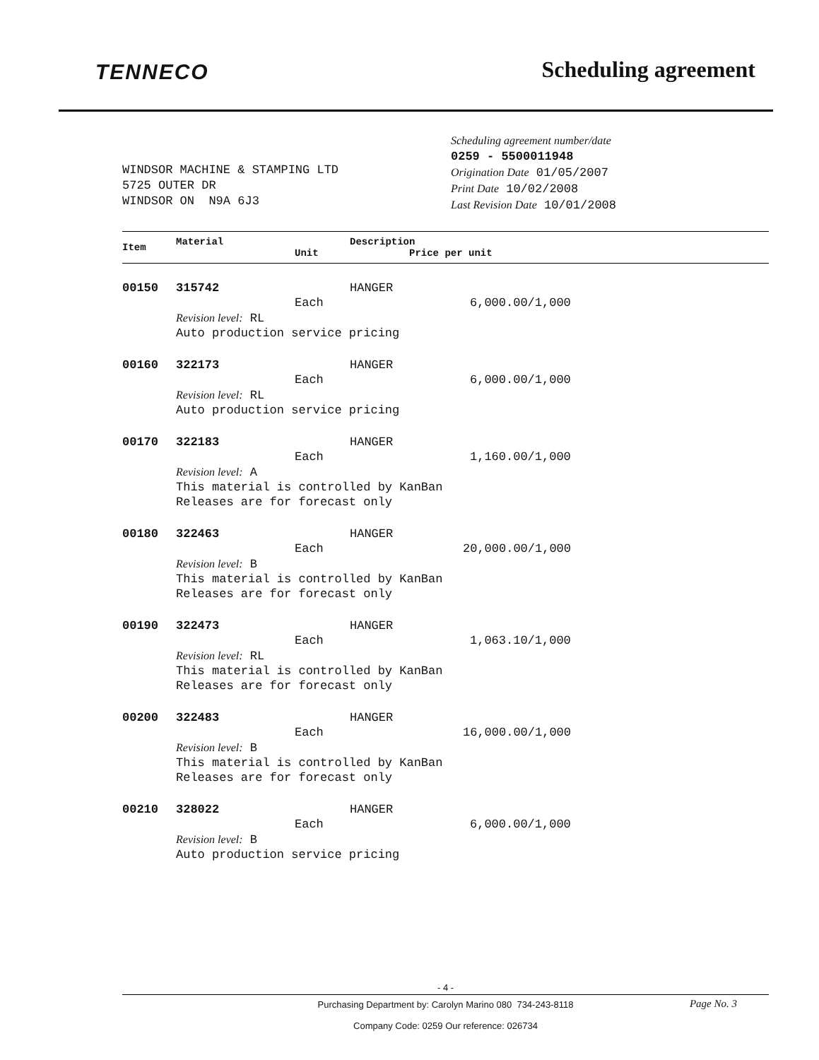TENNECO
Scheduling agreement
WINDSOR MACHINE & STAMPING LTD
5725 OUTER DR
WINDSOR ON N9A 6J3
Scheduling agreement number/date
0259 - 5500011948
Origination Date 01/05/2007
Print Date 10/02/2008
Last Revision Date 10/01/2008
| Item | Material | Unit | Description Price per unit |
| --- | --- | --- | --- |
| 00150 | 315742 | | HANGER |
| | | Each | 6,000.00/1,000 |
| | Revision level: RL Auto production service pricing | | |
| 00160 | 322173 | | HANGER |
| | | Each | 6,000.00/1,000 |
| | Revision level: RL Auto production service pricing | | |
| 00170 | 322183 | | HANGER |
| | | Each | 1,160.00/1,000 |
| | Revision level: A This material is controlled by KanBan Releases are for forecast only | | |
| 00180 | 322463 | | HANGER |
| | | Each | 20,000.00/1,000 |
| | Revision level: B This material is controlled by KanBan Releases are for forecast only | | |
| 00190 | 322473 | | HANGER |
| | | Each | 1,063.10/1,000 |
| | Revision level: RL This material is controlled by KanBan Releases are for forecast only | | |
| 00200 | 322483 | | HANGER |
| | | Each | 16,000.00/1,000 |
| | Revision level: B This material is controlled by KanBan Releases are for forecast only | | |
| 00210 | 328022 | | HANGER |
| | | Each | 6,000.00/1,000 |
| | Revision level: B Auto production service pricing | | |
- 4 -
Purchasing Department by: Carolyn Marino 080 734-243-8118
Company Code: 0259 Our reference: 026734
Page No. 3